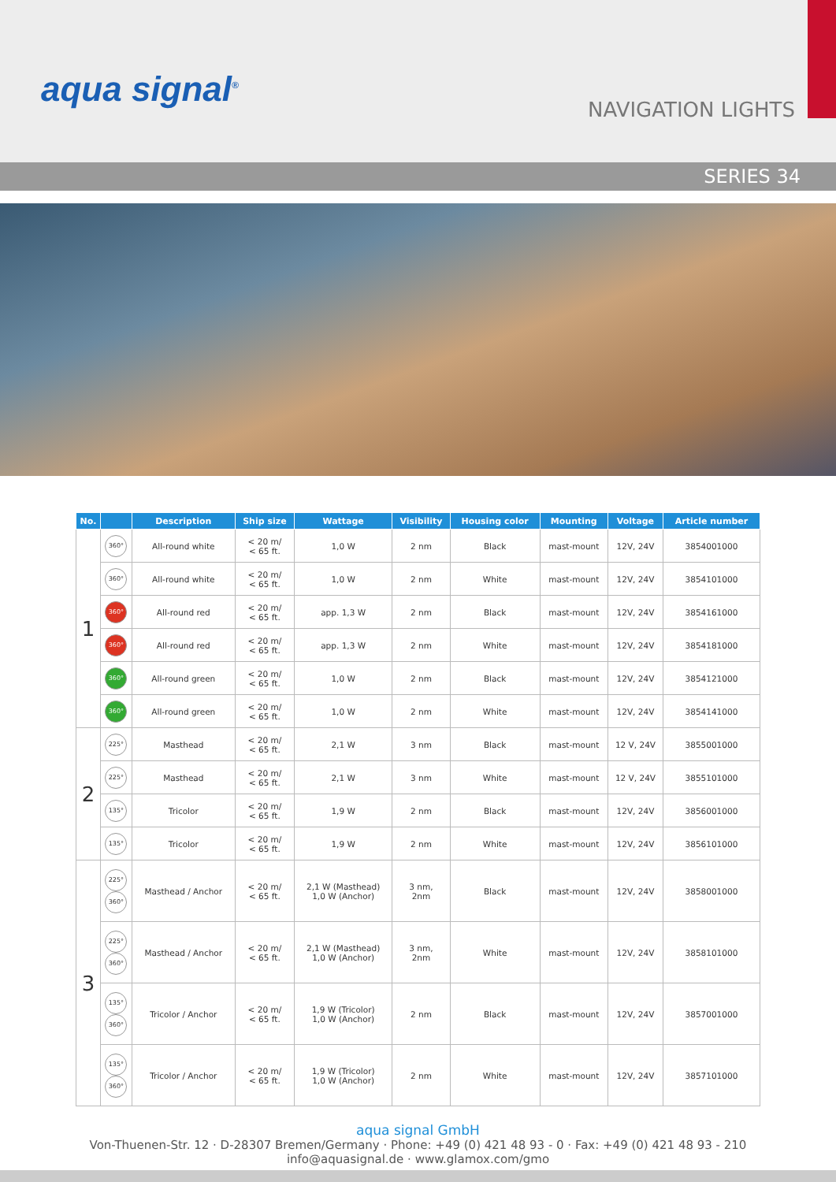aqua signal<sup>®</sup> NAVIGATION LIGHTS
SERIES 34
| No. | | Description | Ship size | Wattage | Visibility | Housing color | Mounting | Voltage | Article number |
| --- | --- | --- | --- | --- | --- | --- | --- | --- | --- |
| 1 | 360° | All-round white | < 20 m/ < 65 ft. | 1,0 W | 2 nm | Black | mast-mount | 12V, 24V | 3854001000 |
| | 360° | All-round white | < 20 m/ < 65 ft. | 1,0 W | 2 nm | White | mast-mount | 12V, 24V | 3854101000 |
| | 360° | All-round red | < 20 m/ < 65 ft. | app. 1,3 W | 2 nm | Black | mast-mount | 12V, 24V | 3854161000 |
| | 360° | All-round red | < 20 m/ < 65 ft. | app. 1,3 W | 2 nm | White | mast-mount | 12V, 24V | 3854181000 |
| | 360° | All-round green | < 20 m/ < 65 ft. | 1,0 W | 2 nm | Black | mast-mount | 12V, 24V | 3854121000 |
| | 360° | All-round green | < 20 m/ < 65 ft. | 1,0 W | 2 nm | White | mast-mount | 12V, 24V | 3854141000 |
| 2 | 225° | Masthead | < 20 m/ < 65 ft. | 2,1 W | 3 nm | Black | mast-mount | 12 V, 24V | 3855001000 |
| | 225° | Masthead | < 20 m/ < 65 ft. | 2,1 W | 3 nm | White | mast-mount | 12 V, 24V | 3855101000 |
| | 135° | Tricolor | < 20 m/ < 65 ft. | 1,9 W | 2 nm | Black | mast-mount | 12V, 24V | 3856001000 |
| | 135° | Tricolor | < 20 m/ < 65 ft. | 1,9 W | 2 nm | White | mast-mount | 12V, 24V | 3856101000 |
| 3 | 225° 360° | Masthead / Anchor | < 20 m/ < 65 ft. | 2,1 W (Masthead) 1,0 W (Anchor) | 3 nm, 2nm | Black | mast-mount | 12V, 24V | 3858001000 |
| | 225° 360° | Masthead / Anchor | < 20 m/ < 65 ft. | 2,1 W (Masthead) 1,0 W (Anchor) | 3 nm, 2nm | White | mast-mount | 12V, 24V | 3858101000 |
| | 135° 360° | Tricolor / Anchor | < 20 m/ < 65 ft. | 1,9 W (Tricolor) 1,0 W (Anchor) | 2 nm | Black | mast-mount | 12V, 24V | 3857001000 |
| | 135° 360° | Tricolor / Anchor | < 20 m/ < 65 ft. | 1,9 W (Tricolor) 1,0 W (Anchor) | 2 nm | White | mast-mount | 12V, 24V | 3857101000 |
aqua signal GmbH
Von-Thuenen-Str. 12 · D-28307 Bremen/Germany · Phone: +49 (0) 421 48 93 - 0 · Fax: +49 (0) 421 48 93 - 210
info@aquasignal.de · www.glamox.com/gmo